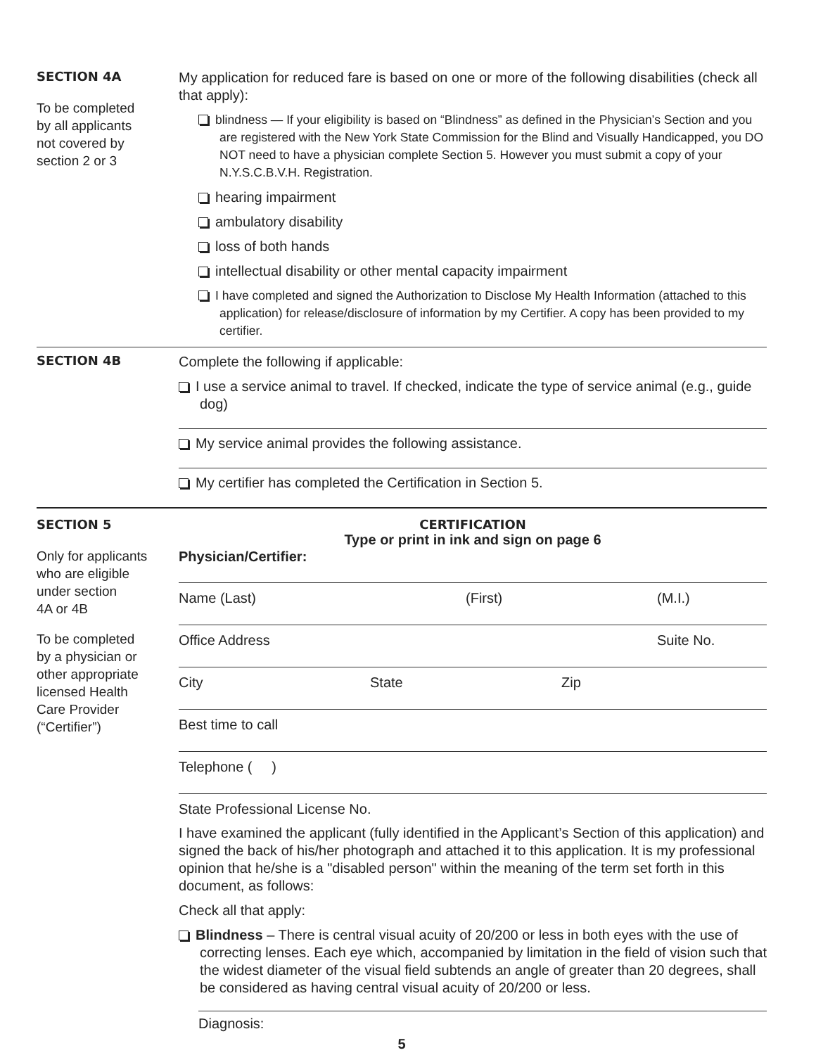SECTION 4A
To be completed
by all applicants
not covered by
section 2 or 3
My application for reduced fare is based on one or more of the following disabilities (check all that apply):
blindness — If your eligibility is based on “Blindness” as defined in the Physician’s Section and you are registered with the New York State Commission for the Blind and Visually Handicapped, you DO NOT need to have a physician complete Section 5. However you must submit a copy of your N.Y.S.C.B.V.H. Registration.
hearing impairment
ambulatory disability
loss of both hands
intellectual disability or other mental capacity impairment
I have completed and signed the Authorization to Disclose My Health Information (attached to this application) for release/disclosure of information by my Certifier. A copy has been provided to my certifier.
SECTION 4B
Complete the following if applicable:
I use a service animal to travel. If checked, indicate the type of service animal (e.g., guide dog)
My service animal provides the following assistance.
My certifier has completed the Certification in Section 5.
SECTION 5
Only for applicants
who are eligible
under section
4A or 4B
To be completed
by a physician or
other appropriate
licensed Health
Care Provider
(“Certifier”)
CERTIFICATION
Type or print in ink and sign on page 6
Physician/Certifier:
Name (Last) (First) (M.I.)
Office Address Suite No.
City State Zip
Best time to call
Telephone ( )
State Professional License No.
I have examined the applicant (fully identified in the Applicant’s Section of this application) and signed the back of his/her photograph and attached it to this application. It is my professional opinion that he/she is a "disabled person" within the meaning of the term set forth in this document, as follows:
Check all that apply:
Blindness – There is central visual acuity of 20/200 or less in both eyes with the use of correcting lenses. Each eye which, accompanied by limitation in the field of vision such that the widest diameter of the visual field subtends an angle of greater than 20 degrees, shall be considered as having central visual acuity of 20/200 or less.
Diagnosis:
5